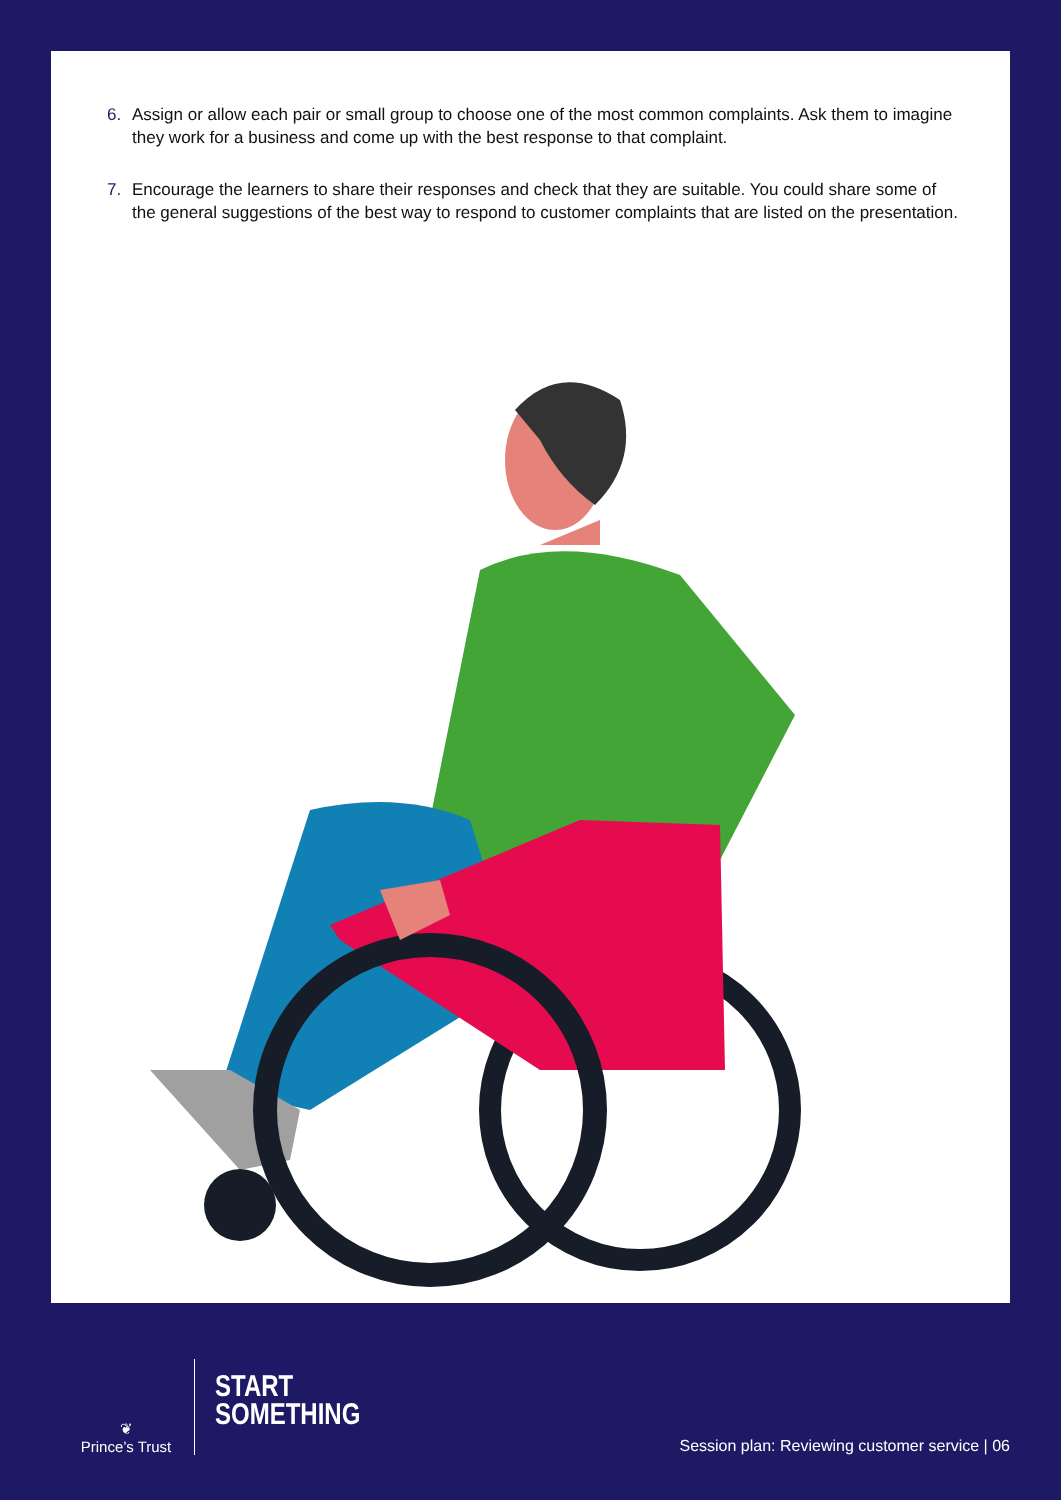Assign or allow each pair or small group to choose one of the most common complaints. Ask them to imagine they work for a business and come up with the best response to that complaint.
Encourage the learners to share their responses and check that they are suitable. You could share some of the general suggestions of the best way to respond to customer complaints that are listed on the presentation.
❦
Prince’s Trust
START
SOMETHING
Session plan: Reviewing customer service | 06